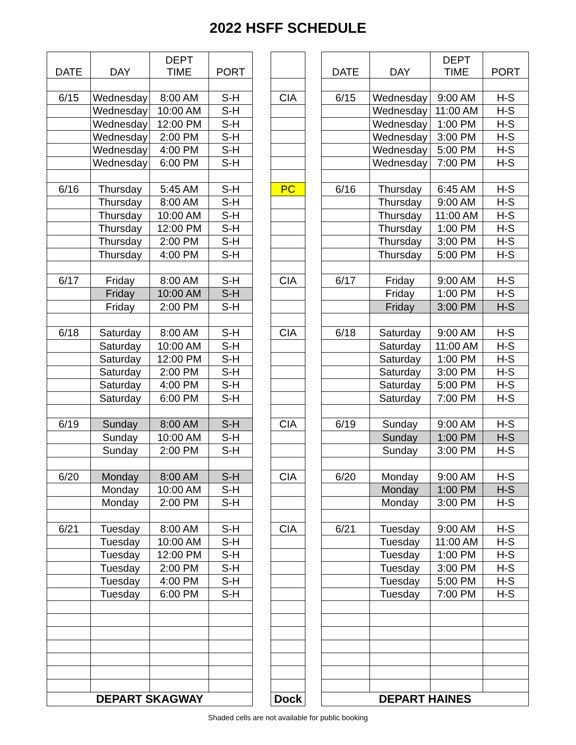2022 HSFF SCHEDULE
| DATE | DAY | DEPT TIME | PORT |
| --- | --- | --- | --- |
| 6/15 | Wednesday | 8:00 AM | S-H |
| | Wednesday | 10:00 AM | S-H |
| | Wednesday | 12:00 PM | S-H |
| | Wednesday | 2:00 PM | S-H |
| | Wednesday | 4:00 PM | S-H |
| | Wednesday | 6:00 PM | S-H |
| 6/16 | Thursday | 5:45 AM | S-H |
| | Thursday | 8:00 AM | S-H |
| | Thursday | 10:00 AM | S-H |
| | Thursday | 12:00 PM | S-H |
| | Thursday | 2:00 PM | S-H |
| | Thursday | 4:00 PM | S-H |
| 6/17 | Friday | 8:00 AM | S-H |
| | Friday | 10:00 AM | S-H |
| | Friday | 2:00 PM | S-H |
| 6/18 | Saturday | 8:00 AM | S-H |
| | Saturday | 10:00 AM | S-H |
| | Saturday | 12:00 PM | S-H |
| | Saturday | 2:00 PM | S-H |
| | Saturday | 4:00 PM | S-H |
| | Saturday | 6:00 PM | S-H |
| 6/19 | Sunday | 8:00 AM | S-H |
| | Sunday | 10:00 AM | S-H |
| | Sunday | 2:00 PM | S-H |
| 6/20 | Monday | 8:00 AM | S-H |
| | Monday | 10:00 AM | S-H |
| | Monday | 2:00 PM | S-H |
| 6/21 | Tuesday | 8:00 AM | S-H |
| | Tuesday | 10:00 AM | S-H |
| | Tuesday | 12:00 PM | S-H |
| | Tuesday | 2:00 PM | S-H |
| | Tuesday | 4:00 PM | S-H |
| | Tuesday | 6:00 PM | S-H |
| DEPART SKAGWAY | | | |
| CIA |
| PC |
| CIA |
| CIA |
| CIA |
| CIA |
| CIA |
| Dock |
| DATE | DAY | DEPT TIME | PORT |
| --- | --- | --- | --- |
| 6/15 | Wednesday | 9:00 AM | H-S |
| | Wednesday | 11:00 AM | H-S |
| | Wednesday | 1:00 PM | H-S |
| | Wednesday | 3:00 PM | H-S |
| | Wednesday | 5:00 PM | H-S |
| | Wednesday | 7:00 PM | H-S |
| 6/16 | Thursday | 6:45 AM | H-S |
| | Thursday | 9:00 AM | H-S |
| | Thursday | 11:00 AM | H-S |
| | Thursday | 1:00 PM | H-S |
| | Thursday | 3:00 PM | H-S |
| | Thursday | 5:00 PM | H-S |
| 6/17 | Friday | 9:00 AM | H-S |
| | Friday | 1:00 PM | H-S |
| | Friday | 3:00 PM | H-S |
| 6/18 | Saturday | 9:00 AM | H-S |
| | Saturday | 11:00 AM | H-S |
| | Saturday | 1:00 PM | H-S |
| | Saturday | 3:00 PM | H-S |
| | Saturday | 5:00 PM | H-S |
| | Saturday | 7:00 PM | H-S |
| 6/19 | Sunday | 9:00 AM | H-S |
| | Sunday | 1:00 PM | H-S |
| | Sunday | 3:00 PM | H-S |
| 6/20 | Monday | 9:00 AM | H-S |
| | Monday | 1:00 PM | H-S |
| | Monday | 3:00 PM | H-S |
| 6/21 | Tuesday | 9:00 AM | H-S |
| | Tuesday | 11:00 AM | H-S |
| | Tuesday | 1:00 PM | H-S |
| | Tuesday | 3:00 PM | H-S |
| | Tuesday | 5:00 PM | H-S |
| | Tuesday | 7:00 PM | H-S |
| DEPART HAINES | | | |
Shaded cells are not available for public booking